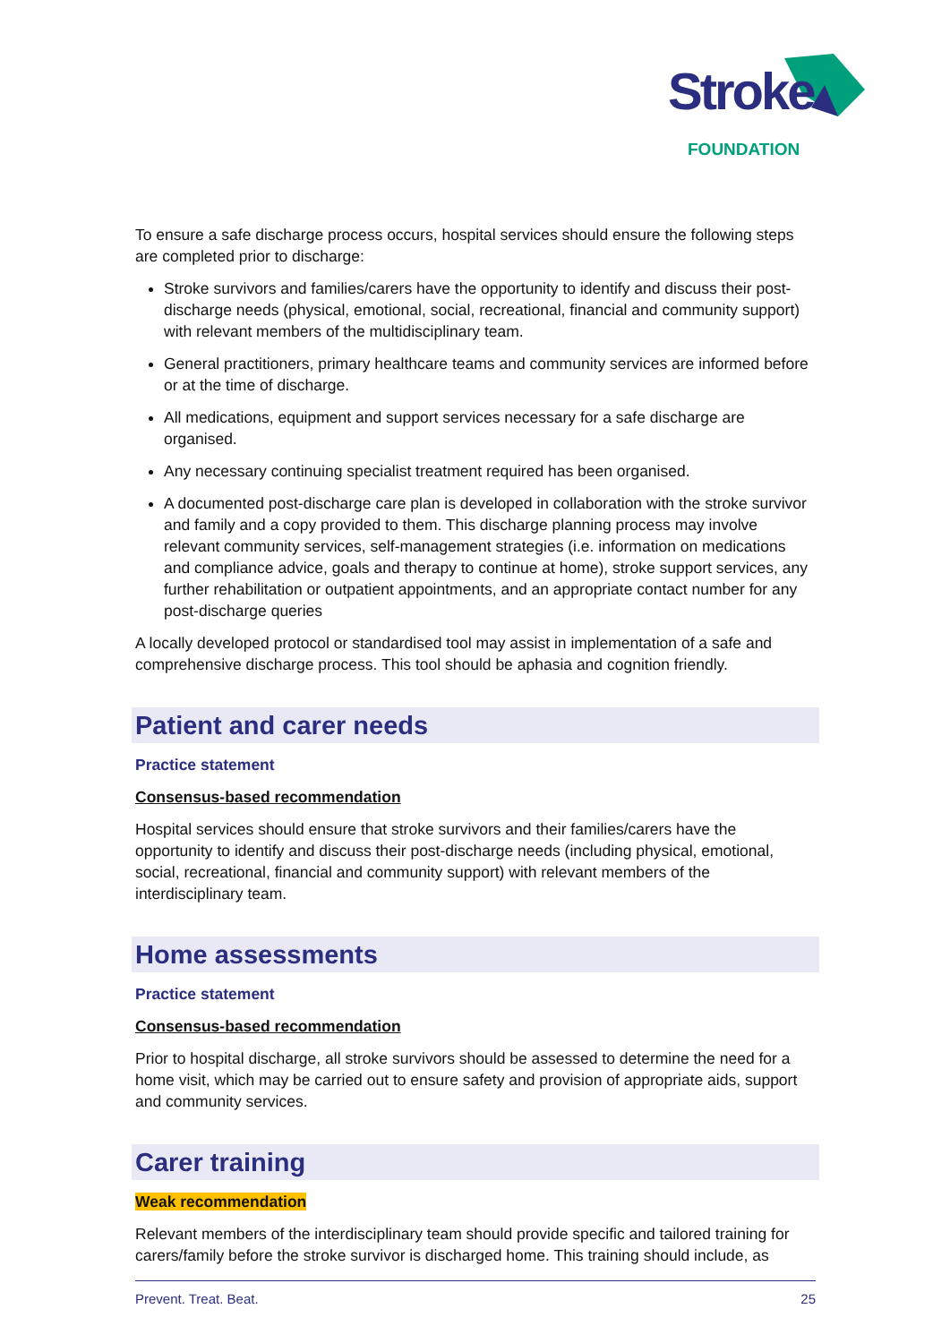Stroke
FOUNDATION
To ensure a safe discharge process occurs, hospital services should ensure the following steps are completed prior to discharge:
Stroke survivors and families/carers have the opportunity to identify and discuss their post-discharge needs (physical, emotional, social, recreational, financial and community support) with relevant members of the multidisciplinary team.
General practitioners, primary healthcare teams and community services are informed before or at the time of discharge.
All medications, equipment and support services necessary for a safe discharge are organised.
Any necessary continuing specialist treatment required has been organised.
A documented post-discharge care plan is developed in collaboration with the stroke survivor and family and a copy provided to them. This discharge planning process may involve relevant community services, self-management strategies (i.e. information on medications and compliance advice, goals and therapy to continue at home), stroke support services, any further rehabilitation or outpatient appointments, and an appropriate contact number for any post-discharge queries
A locally developed protocol or standardised tool may assist in implementation of a safe and comprehensive discharge process. This tool should be aphasia and cognition friendly.
Patient and carer needs
Practice statement
Consensus-based recommendation
Hospital services should ensure that stroke survivors and their families/carers have the opportunity to identify and discuss their post-discharge needs (including physical, emotional, social, recreational, financial and community support) with relevant members of the interdisciplinary team.
Home assessments
Practice statement
Consensus-based recommendation
Prior to hospital discharge, all stroke survivors should be assessed to determine the need for a home visit, which may be carried out to ensure safety and provision of appropriate aids, support and community services.
Carer training
Weak recommendation
Relevant members of the interdisciplinary team should provide specific and tailored training for carers/family before the stroke survivor is discharged home. This training should include, as
Prevent. Treat. Beat. 25